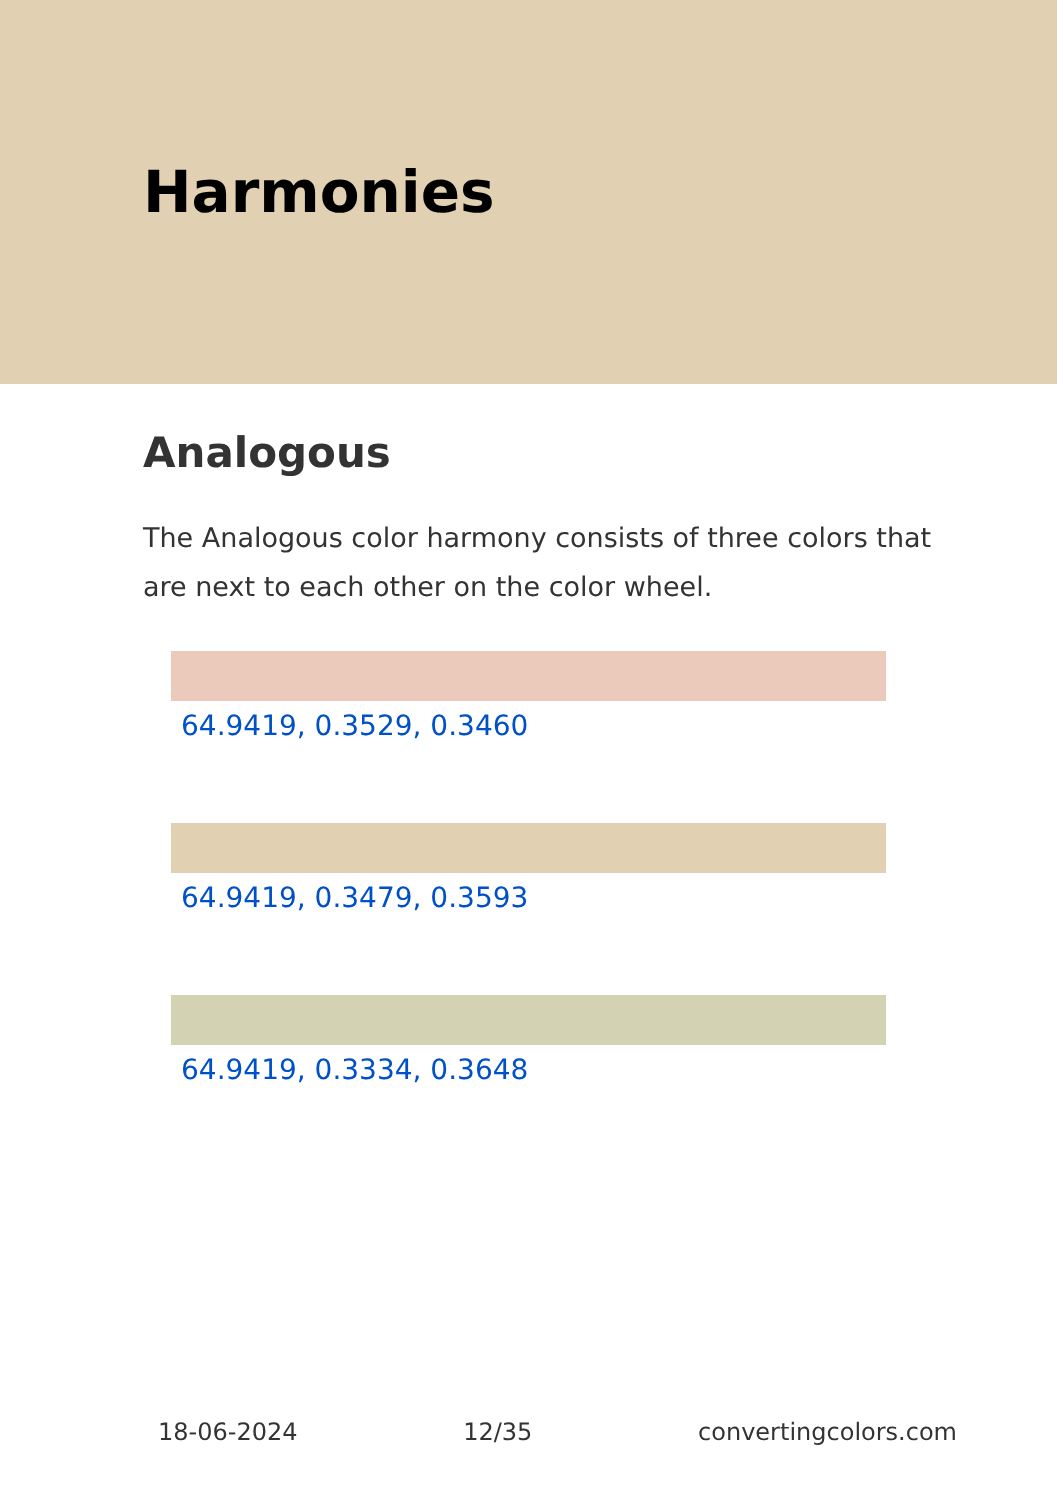Harmonies
Analogous
The Analogous color harmony consists of three colors that are next to each other on the color wheel.
64.9419, 0.3529, 0.3460
64.9419, 0.3479, 0.3593
64.9419, 0.3334, 0.3648
18-06-2024 12/35 convertingcolors.com